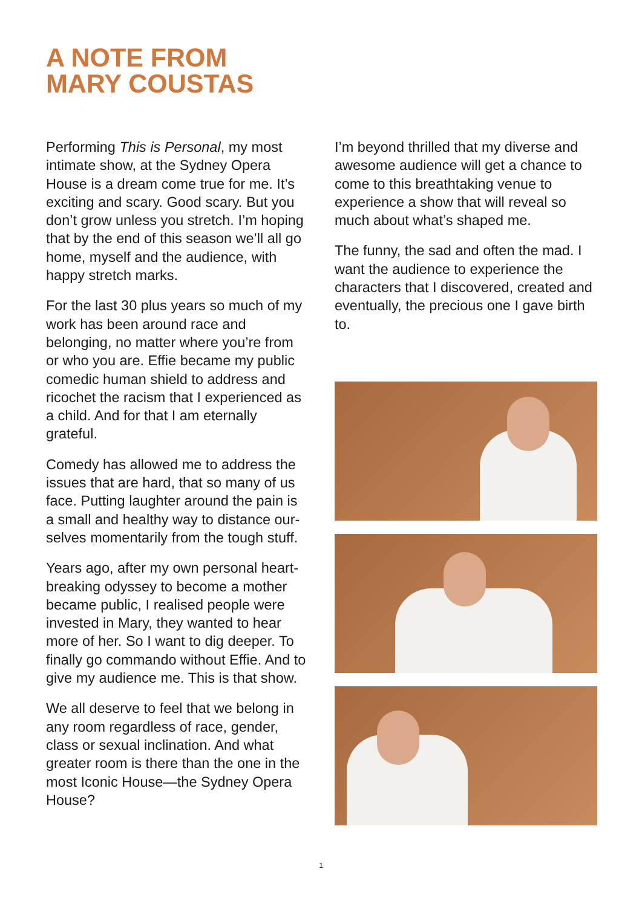A NOTE FROM
MARY COUSTAS
Performing This is Personal, my most intimate show, at the Sydney Opera House is a dream come true for me. It’s exciting and scary. Good scary. But you don’t grow unless you stretch. I’m hoping that by the end of this season we’ll all go home, myself and the audience, with happy stretch marks.
For the last 30 plus years so much of my work has been around race and belonging, no matter where you’re from or who you are. Effie became my public comedic human shield to address and ricochet the racism that I experienced as a child. And for that I am eternally grateful.
Comedy has allowed me to address the issues that are hard, that so many of us face. Putting laughter around the pain is a small and healthy way to distance our-selves momentarily from the tough stuff.
Years ago, after my own personal heart-breaking odyssey to become a mother became public, I realised people were invested in Mary, they wanted to hear more of her. So I want to dig deeper. To finally go commando without Effie. And to give my audience me. This is that show.
We all deserve to feel that we belong in any room regardless of race, gender, class or sexual inclination. And what greater room is there than the one in the most Iconic House—the Sydney Opera House?
I’m beyond thrilled that my diverse and awesome audience will get a chance to come to this breathtaking venue to experience a show that will reveal so much about what’s shaped me.
The funny, the sad and often the mad. I want the audience to experience the characters that I discovered, created and eventually, the precious one I gave birth to.
1